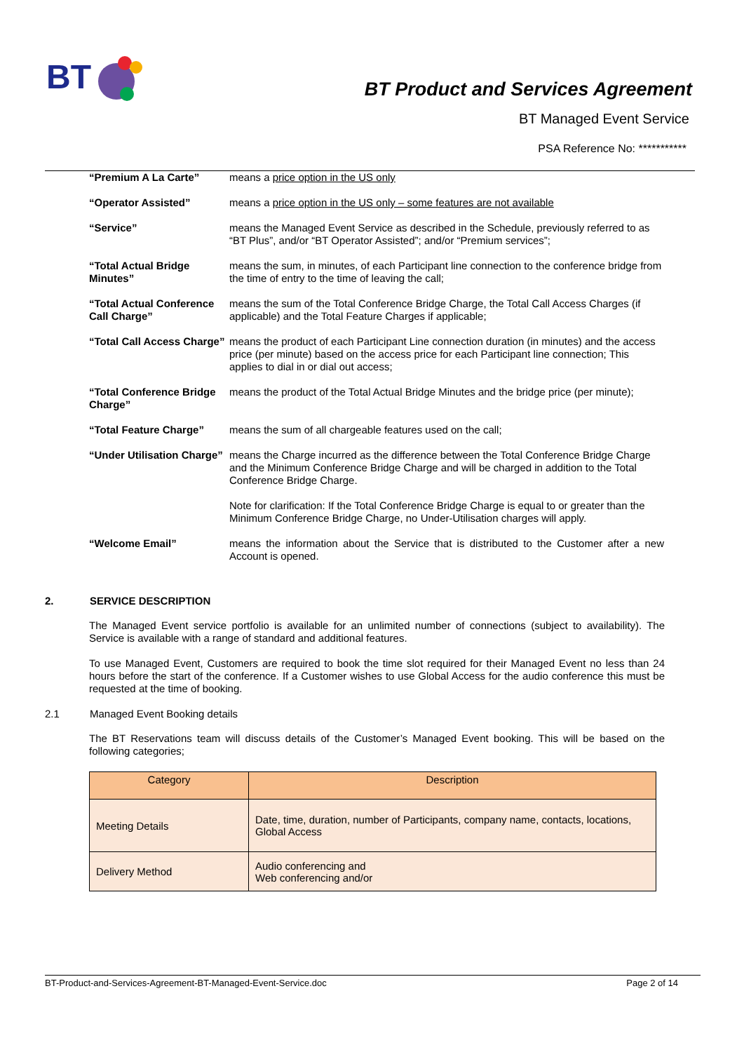BT
BT Product and Services Agreement
BT Managed Event Service
PSA Reference No: ***********
| “Premium A La Carte” | means a price option in the US only |
| “Operator Assisted” | means a price option in the US only – some features are not available |
| “Service” | means the Managed Event Service as described in the Schedule, previously referred to as “BT Plus”, and/or “BT Operator Assisted”; and/or “Premium services”; |
| “Total Actual Bridge Minutes” | means the sum, in minutes, of each Participant line connection to the conference bridge from the time of entry to the time of leaving the call; |
| “Total Actual Conference Call Charge” | means the sum of the Total Conference Bridge Charge, the Total Call Access Charges (if applicable) and the Total Feature Charges if applicable; |
| “Total Call Access Charge” | means the product of each Participant Line connection duration (in minutes) and the access price (per minute) based on the access price for each Participant line connection; This applies to dial in or dial out access; |
| “Total Conference Bridge Charge” | means the product of the Total Actual Bridge Minutes and the bridge price (per minute); |
| “Total Feature Charge” | means the sum of all chargeable features used on the call; |
| “Under Utilisation Charge” | means the Charge incurred as the difference between the Total Conference Bridge Charge and the Minimum Conference Bridge Charge and will be charged in addition to the Total Conference Bridge Charge. |
| | Note for clarification: If the Total Conference Bridge Charge is equal to or greater than the Minimum Conference Bridge Charge, no Under-Utilisation charges will apply. |
| “Welcome Email” | means the information about the Service that is distributed to the Customer after a new Account is opened. |
2. SERVICE DESCRIPTION
The Managed Event service portfolio is available for an unlimited number of connections (subject to availability). The Service is available with a range of standard and additional features.
To use Managed Event, Customers are required to book the time slot required for their Managed Event no less than 24 hours before the start of the conference. If a Customer wishes to use Global Access for the audio conference this must be requested at the time of booking.
2.1 Managed Event Booking details
The BT Reservations team will discuss details of the Customer’s Managed Event booking. This will be based on the following categories;
| Category | Description |
| --- | --- |
| Meeting Details | Date, time, duration, number of Participants, company name, contacts, locations, Global Access |
| Delivery Method | Audio conferencing and Web conferencing and/or |
BT-Product-and-Services-Agreement-BT-Managed-Event-Service.doc Page 2 of 14